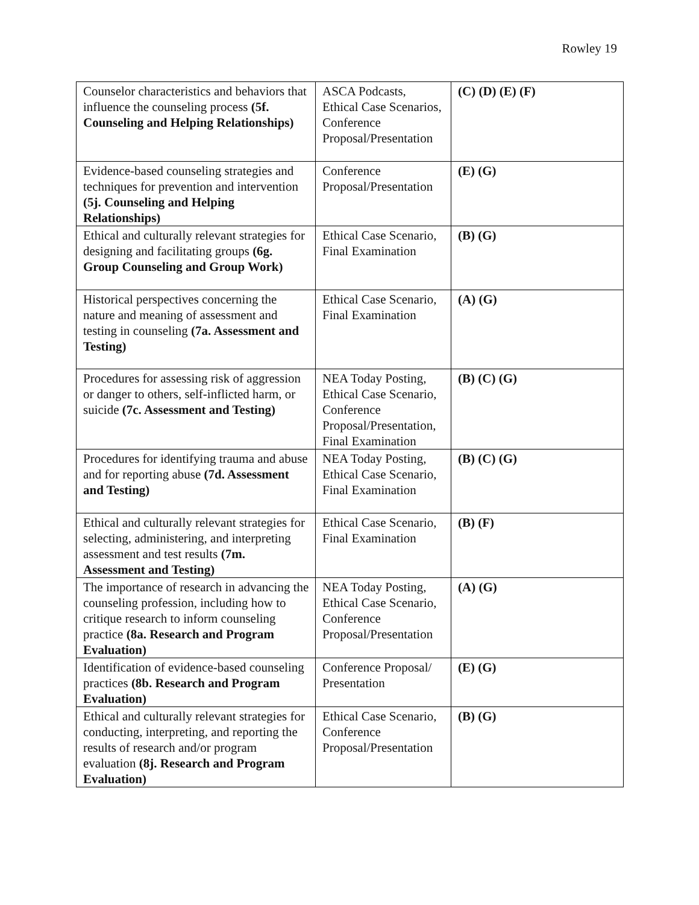Rowley 19
| Counselor characteristics and behaviors that influence the counseling process (5f. Counseling and Helping Relationships) | ASCA Podcasts, Ethical Case Scenarios, Conference Proposal/Presentation | (C) (D) (E) (F) |
| Evidence-based counseling strategies and techniques for prevention and intervention (5j. Counseling and Helping Relationships) | Conference Proposal/Presentation | (E) (G) |
| Ethical and culturally relevant strategies for designing and facilitating groups (6g. Group Counseling and Group Work) | Ethical Case Scenario, Final Examination | (B) (G) |
| Historical perspectives concerning the nature and meaning of assessment and testing in counseling (7a. Assessment and Testing) | Ethical Case Scenario, Final Examination | (A) (G) |
| Procedures for assessing risk of aggression or danger to others, self-inflicted harm, or suicide (7c. Assessment and Testing) | NEA Today Posting, Ethical Case Scenario, Conference Proposal/Presentation, Final Examination | (B) (C) (G) |
| Procedures for identifying trauma and abuse and for reporting abuse (7d. Assessment and Testing) | NEA Today Posting, Ethical Case Scenario, Final Examination | (B) (C) (G) |
| Ethical and culturally relevant strategies for selecting, administering, and interpreting assessment and test results (7m. Assessment and Testing) | Ethical Case Scenario, Final Examination | (B) (F) |
| The importance of research in advancing the counseling profession, including how to critique research to inform counseling practice (8a. Research and Program Evaluation) | NEA Today Posting, Ethical Case Scenario, Conference Proposal/Presentation | (A) (G) |
| Identification of evidence-based counseling practices (8b. Research and Program Evaluation) | Conference Proposal/ Presentation | (E) (G) |
| Ethical and culturally relevant strategies for conducting, interpreting, and reporting the results of research and/or program evaluation (8j. Research and Program Evaluation) | Ethical Case Scenario, Conference Proposal/Presentation | (B) (G) |